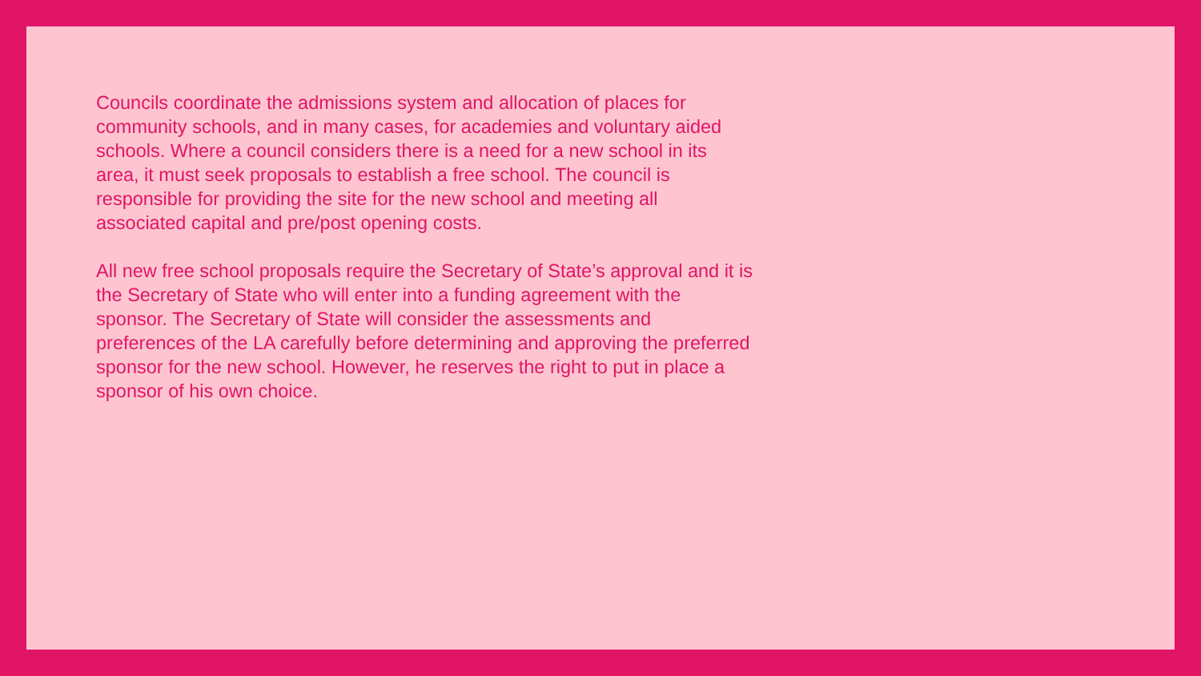Councils coordinate the admissions system and allocation of places for community schools, and in many cases, for academies and voluntary aided schools. Where a council considers there is a need for a new school in its area, it must seek proposals to establish a free school. The council is responsible for providing the site for the new school and meeting all associated capital and pre/post opening costs.
All new free school proposals require the Secretary of State’s approval and it is the Secretary of State who will enter into a funding agreement with the sponsor. The Secretary of State will consider the assessments and preferences of the LA carefully before determining and approving the preferred sponsor for the new school. However, he reserves the right to put in place a sponsor of his own choice.